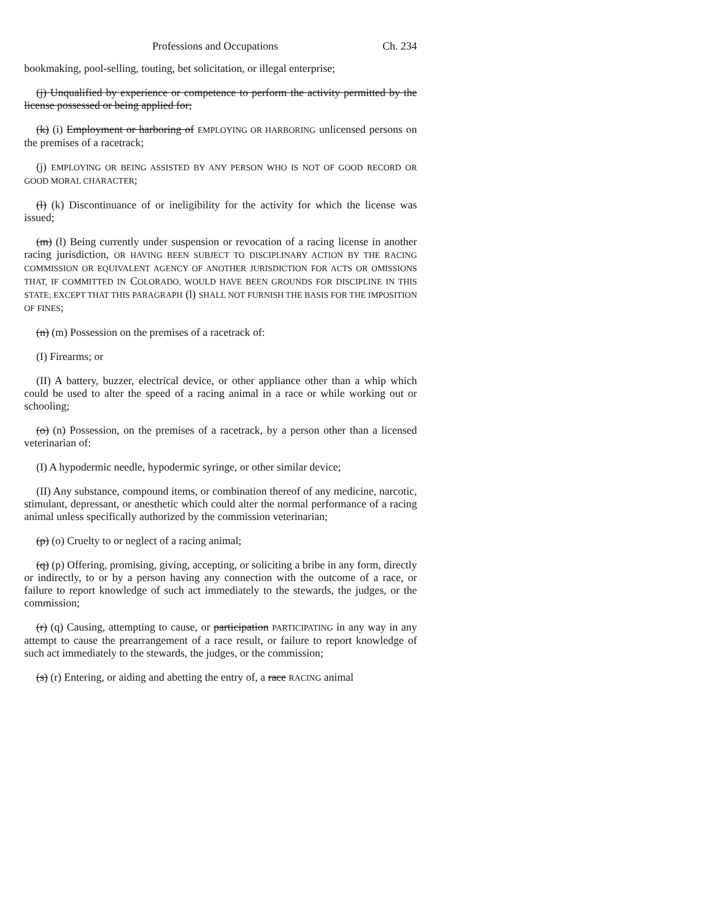Professions and Occupations Ch. 234
bookmaking, pool-selling, touting, bet solicitation, or illegal enterprise;
(j) Unqualified by experience or competence to perform the activity permitted by the license possessed or being applied for;
(k) (i) Employment or harboring of EMPLOYING OR HARBORING unlicensed persons on the premises of a racetrack;
(j) EMPLOYING OR BEING ASSISTED BY ANY PERSON WHO IS NOT OF GOOD RECORD OR GOOD MORAL CHARACTER;
(l) (k) Discontinuance of or ineligibility for the activity for which the license was issued;
(m) (l) Being currently under suspension or revocation of a racing license in another racing jurisdiction, OR HAVING BEEN SUBJECT TO DISCIPLINARY ACTION BY THE RACING COMMISSION OR EQUIVALENT AGENCY OF ANOTHER JURISDICTION FOR ACTS OR OMISSIONS THAT, IF COMMITTED IN COLORADO, WOULD HAVE BEEN GROUNDS FOR DISCIPLINE IN THIS STATE; EXCEPT THAT THIS PARAGRAPH (l) SHALL NOT FURNISH THE BASIS FOR THE IMPOSITION OF FINES;
(n) (m) Possession on the premises of a racetrack of:
(I) Firearms; or
(II) A battery, buzzer, electrical device, or other appliance other than a whip which could be used to alter the speed of a racing animal in a race or while working out or schooling;
(o) (n) Possession, on the premises of a racetrack, by a person other than a licensed veterinarian of:
(I) A hypodermic needle, hypodermic syringe, or other similar device;
(II) Any substance, compound items, or combination thereof of any medicine, narcotic, stimulant, depressant, or anesthetic which could alter the normal performance of a racing animal unless specifically authorized by the commission veterinarian;
(p) (o) Cruelty to or neglect of a racing animal;
(q) (p) Offering, promising, giving, accepting, or soliciting a bribe in any form, directly or indirectly, to or by a person having any connection with the outcome of a race, or failure to report knowledge of such act immediately to the stewards, the judges, or the commission;
(r) (q) Causing, attempting to cause, or participation PARTICIPATING in any way in any attempt to cause the prearrangement of a race result, or failure to report knowledge of such act immediately to the stewards, the judges, or the commission;
(s) (r) Entering, or aiding and abetting the entry of, a race RACING animal